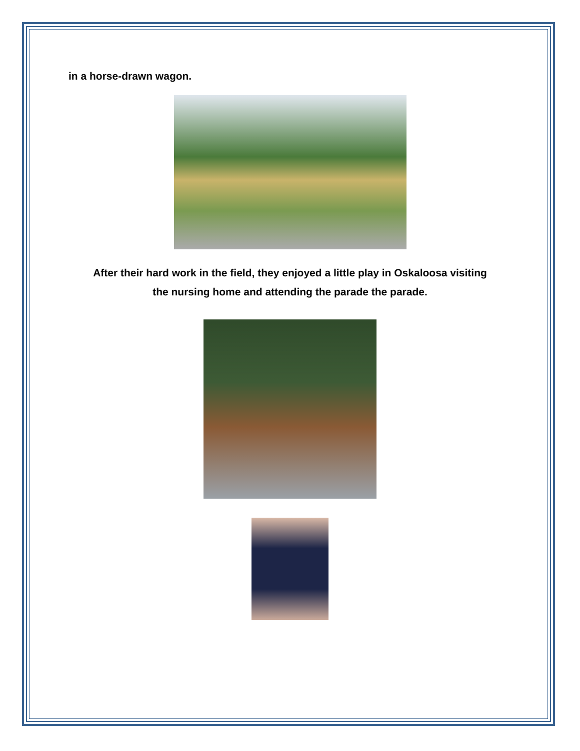in a horse-drawn wagon.
After their hard work in the field, they enjoyed a little play in Oskaloosa visiting
the nursing home and attending the parade the parade.